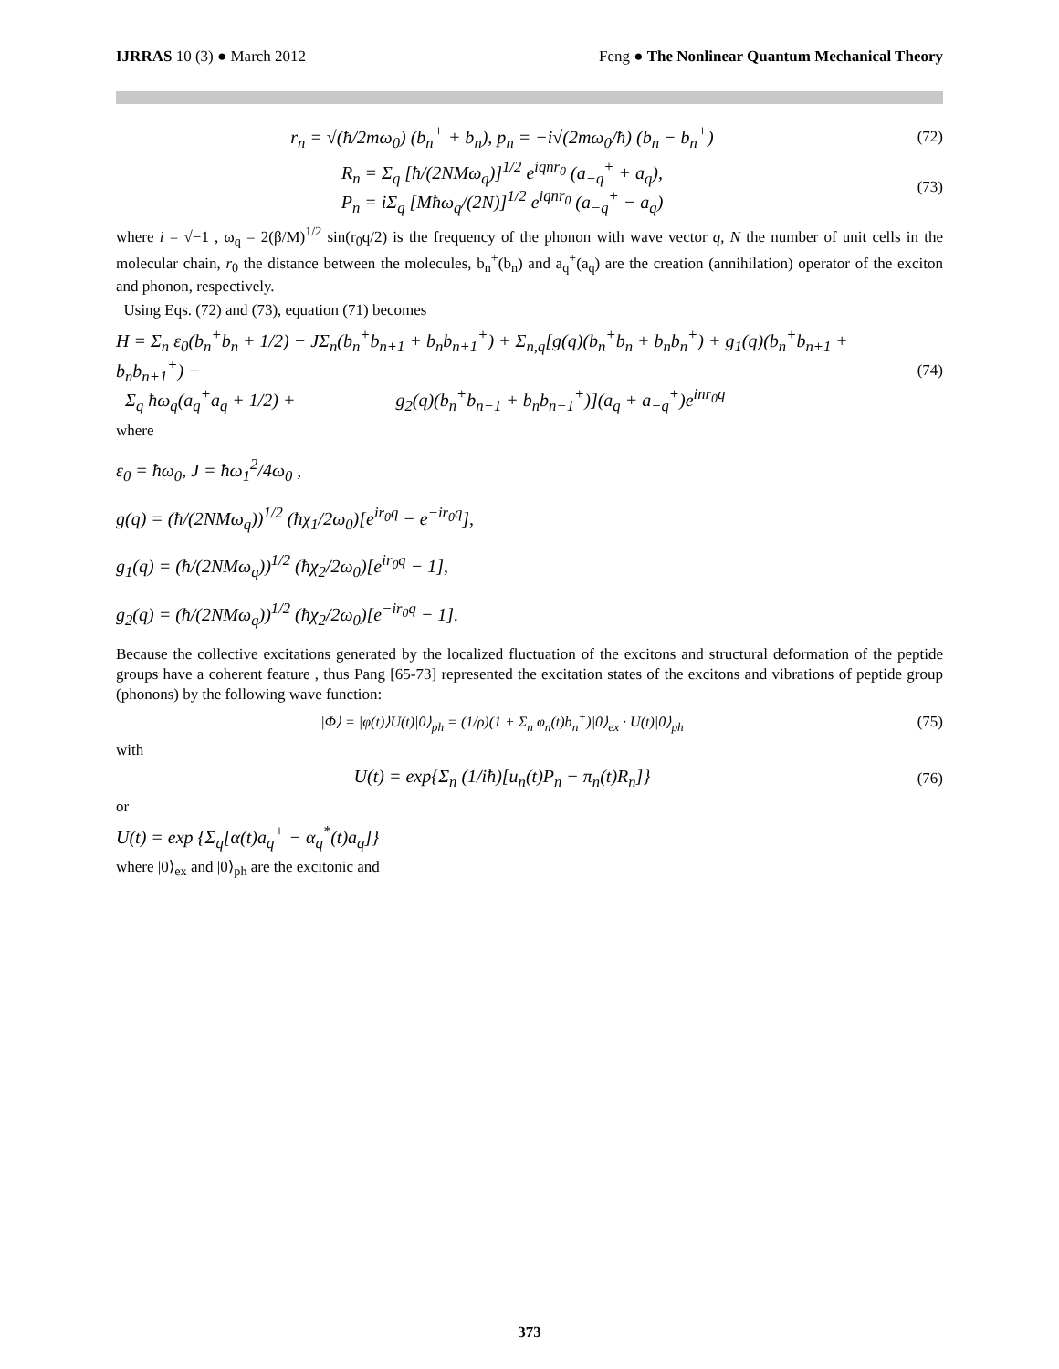IJRRAS 10 (3) ● March 2012 Feng ● The Nonlinear Quantum Mechanical Theory
r<sub>n</sub> = √(ħ/2mω<sub>0</sub>) (b<sub>n</sub><sup>+</sup> + b<sub>n</sub>), p<sub>n</sub> = −i√(2mω<sub>0</sub>/ħ) (b<sub>n</sub> − b<sub>n</sub><sup>+</sup>)
(72)
R<sub>n</sub> = Σ<sub>q</sub> [ħ/(2NMω<sub>q</sub>)]<sup>1/2</sup> e<sup>iqnr<sub>0</sub></sup> (a<sub>−q</sub><sup>+</sup> + a<sub>q</sub>),
P<sub>n</sub> = iΣ<sub>q</sub> [Mħω<sub>q</sub>/(2N)]<sup>1/2</sup> e<sup>iqnr<sub>0</sub></sup> (a<sub>−q</sub><sup>+</sup> − a<sub>q</sub>)
(73)
where i = √−1 , ω<sub>q</sub> = 2(β/M)<sup>1/2</sup> sin(r<sub>0</sub>q/2) is the frequency of the phonon with wave vector q, N the number of unit cells in the molecular chain, r<sub>0</sub> the distance between the molecules, b<sub>n</sub><sup>+</sup>(b<sub>n</sub>) and a<sub>q</sub><sup>+</sup>(a<sub>q</sub>) are the creation (annihilation) operator of the exciton and phonon, respectively.
Using Eqs. (72) and (73), equation (71) becomes
H = Σ<sub>n</sub> ε<sub>0</sub>(b<sub>n</sub><sup>+</sup>b<sub>n</sub> + 1/2) − JΣ<sub>n</sub>(b<sub>n</sub><sup>+</sup>b<sub>n+1</sub> + b<sub>n</sub>b<sub>n+1</sub><sup>+</sup>) + Σ<sub>n,q</sub>[g(q)(b<sub>n</sub><sup>+</sup>b<sub>n</sub> + b<sub>n</sub>b<sub>n</sub><sup>+</sup>) + g<sub>1</sub>(q)(b<sub>n</sub><sup>+</sup>b<sub>n+1</sub> + b<sub>n</sub>b<sub>n+1</sub><sup>+</sup>) −
Σ<sub>q</sub> ħω<sub>q</sub>(a<sub>q</sub><sup>+</sup>a<sub>q</sub> + 1/2) + g<sub>2</sub>(q)(b<sub>n</sub><sup>+</sup>b<sub>n−1</sub> + b<sub>n</sub>b<sub>n−1</sub><sup>+</sup>)](a<sub>q</sub> + a<sub>−q</sub><sup>+</sup>)e<sup>inr<sub>0</sub>q</sup>
(74)
where
ε<sub>0</sub> = ħω<sub>0</sub>, J = ħω<sub>1</sub><sup>2</sup>/4ω<sub>0</sub> ,
g(q) = (ħ/(2NMω<sub>q</sub>))<sup>1/2</sup> (ħχ<sub>1</sub>/2ω<sub>0</sub>)[e<sup>ir<sub>0</sub>q</sup> − e<sup>−ir<sub>0</sub>q</sup>],
g<sub>1</sub>(q) = (ħ/(2NMω<sub>q</sub>))<sup>1/2</sup> (ħχ<sub>2</sub>/2ω<sub>0</sub>)[e<sup>ir<sub>0</sub>q</sup> − 1],
g<sub>2</sub>(q) = (ħ/(2NMω<sub>q</sub>))<sup>1/2</sup> (ħχ<sub>2</sub>/2ω<sub>0</sub>)[e<sup>−ir<sub>0</sub>q</sup> − 1].
Because the collective excitations generated by the localized fluctuation of the excitons and structural deformation of the peptide groups have a coherent feature , thus Pang [65-73] represented the excitation states of the excitons and vibrations of peptide group (phonons) by the following wave function:
|Φ⟩ = |φ(t)⟩U(t)|0⟩<sub>ph</sub> = (1/ρ)(1 + Σ<sub>n</sub> φ<sub>n</sub>(t)b<sub>n</sub><sup>+</sup>)|0⟩<sub>ex</sub> · U(t)|0⟩<sub>ph</sub>
(75)
with
U(t) = exp{Σ<sub>n</sub> (1/iħ)[u<sub>n</sub>(t)P<sub>n</sub> − π<sub>n</sub>(t)R<sub>n</sub>]}
(76)
or
U(t) = exp {Σ<sub>q</sub>[α(t)a<sub>q</sub><sup>+</sup> − α<sub>q</sub><sup>*</sup>(t)a<sub>q</sub>]}
where |0⟩<sub>ex</sub> and |0⟩<sub>ph</sub> are the excitonic and
373